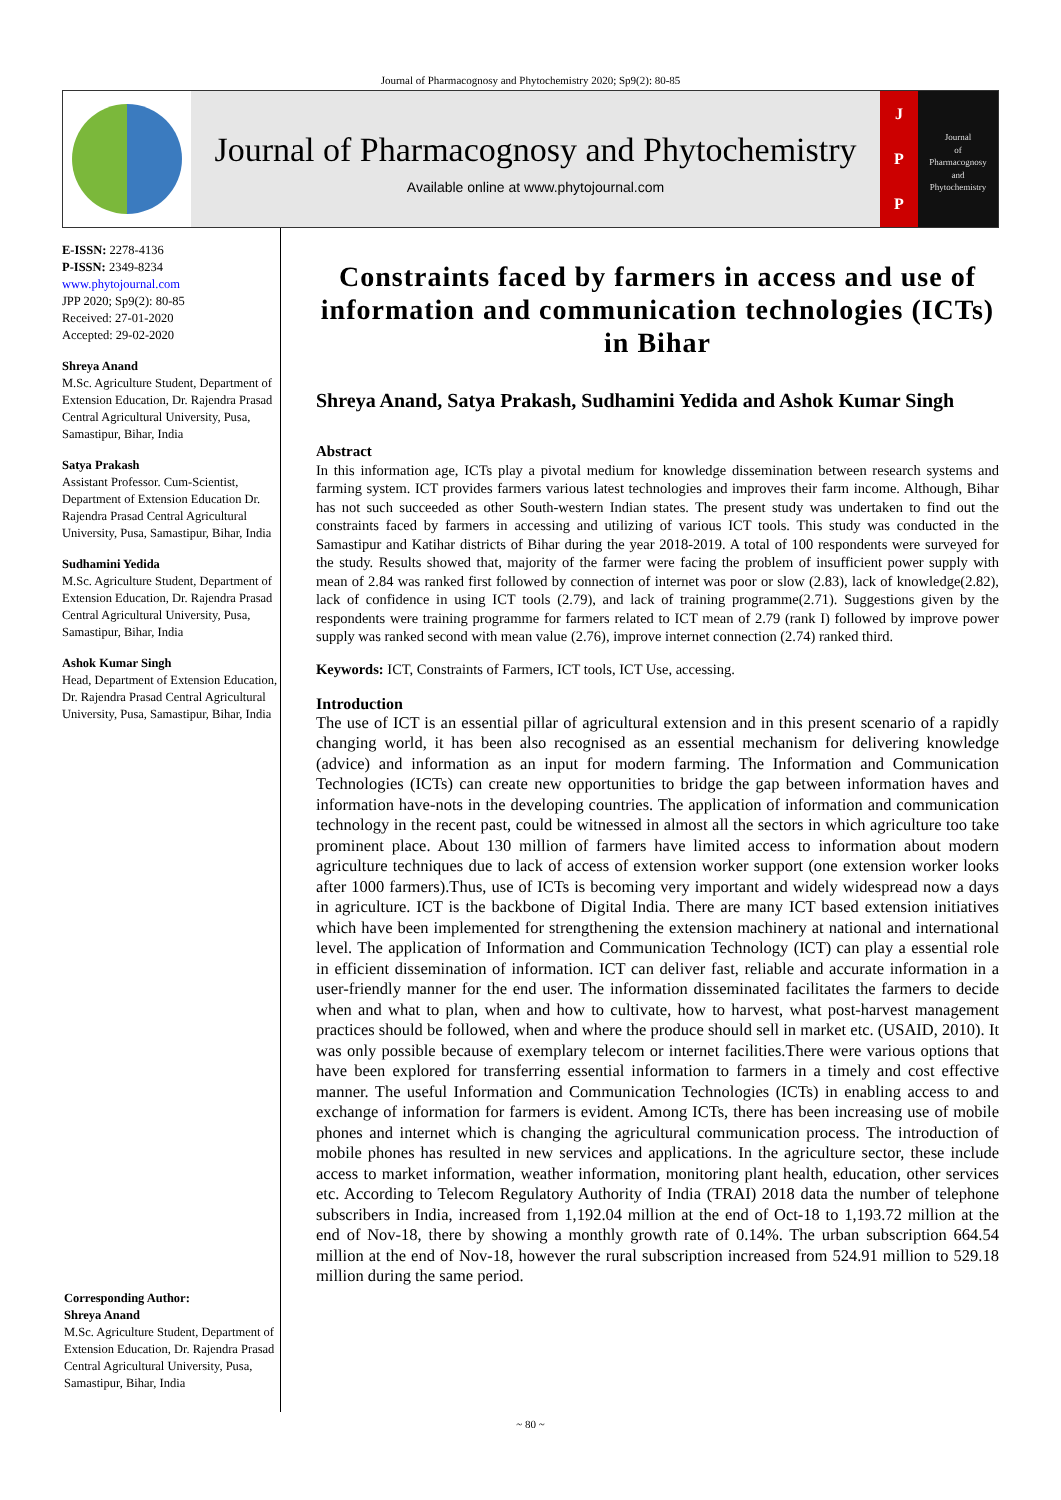Journal of Pharmacognosy and Phytochemistry 2020; Sp9(2): 80-85
Journal of Pharmacognosy and Phytochemistry
Available online at www.phytojournal.com
J
P
P
Journal
of
Pharmacognosy
and
Phytochemistry
E-ISSN: 2278-4136
P-ISSN: 2349-8234
www.phytojournal.com
JPP 2020; Sp9(2): 80-85
Received: 27-01-2020
Accepted: 29-02-2020
Shreya Anand
M.Sc. Agriculture Student, Department of Extension Education, Dr. Rajendra Prasad Central Agricultural University, Pusa, Samastipur, Bihar, India
Satya Prakash
Assistant Professor. Cum-Scientist, Department of Extension Education Dr. Rajendra Prasad Central Agricultural University, Pusa, Samastipur, Bihar, India
Sudhamini Yedida
M.Sc. Agriculture Student, Department of Extension Education, Dr. Rajendra Prasad Central Agricultural University, Pusa, Samastipur, Bihar, India
Ashok Kumar Singh
Head, Department of Extension Education, Dr. Rajendra Prasad Central Agricultural University, Pusa, Samastipur, Bihar, India
Corresponding Author:
Shreya Anand
M.Sc. Agriculture Student, Department of Extension Education, Dr. Rajendra Prasad Central Agricultural University, Pusa, Samastipur, Bihar, India
Constraints faced by farmers in access and use of information and communication technologies (ICTs) in Bihar
Shreya Anand, Satya Prakash, Sudhamini Yedida and Ashok Kumar Singh
Abstract
In this information age, ICTs play a pivotal medium for knowledge dissemination between research systems and farming system. ICT provides farmers various latest technologies and improves their farm income. Although, Bihar has not such succeeded as other South-western Indian states. The present study was undertaken to find out the constraints faced by farmers in accessing and utilizing of various ICT tools. This study was conducted in the Samastipur and Katihar districts of Bihar during the year 2018-2019. A total of 100 respondents were surveyed for the study. Results showed that, majority of the farmer were facing the problem of insufficient power supply with mean of 2.84 was ranked first followed by connection of internet was poor or slow (2.83), lack of knowledge(2.82), lack of confidence in using ICT tools (2.79), and lack of training programme(2.71). Suggestions given by the respondents were training programme for farmers related to ICT mean of 2.79 (rank I) followed by improve power supply was ranked second with mean value (2.76), improve internet connection (2.74) ranked third.
Keywords: ICT, Constraints of Farmers, ICT tools, ICT Use, accessing.
Introduction
The use of ICT is an essential pillar of agricultural extension and in this present scenario of a rapidly changing world, it has been also recognised as an essential mechanism for delivering knowledge (advice) and information as an input for modern farming. The Information and Communication Technologies (ICTs) can create new opportunities to bridge the gap between information haves and information have-nots in the developing countries. The application of information and communication technology in the recent past, could be witnessed in almost all the sectors in which agriculture too take prominent place. About 130 million of farmers have limited access to information about modern agriculture techniques due to lack of access of extension worker support (one extension worker looks after 1000 farmers).Thus, use of ICTs is becoming very important and widely widespread now a days in agriculture. ICT is the backbone of Digital India. There are many ICT based extension initiatives which have been implemented for strengthening the extension machinery at national and international level. The application of Information and Communication Technology (ICT) can play a essential role in efficient dissemination of information. ICT can deliver fast, reliable and accurate information in a user-friendly manner for the end user. The information disseminated facilitates the farmers to decide when and what to plan, when and how to cultivate, how to harvest, what post-harvest management practices should be followed, when and where the produce should sell in market etc. (USAID, 2010). It was only possible because of exemplary telecom or internet facilities.There were various options that have been explored for transferring essential information to farmers in a timely and cost effective manner. The useful Information and Communication Technologies (ICTs) in enabling access to and exchange of information for farmers is evident. Among ICTs, there has been increasing use of mobile phones and internet which is changing the agricultural communication process. The introduction of mobile phones has resulted in new services and applications. In the agriculture sector, these include access to market information, weather information, monitoring plant health, education, other services etc. According to Telecom Regulatory Authority of India (TRAI) 2018 data the number of telephone subscribers in India, increased from 1,192.04 million at the end of Oct-18 to 1,193.72 million at the end of Nov-18, there by showing a monthly growth rate of 0.14%. The urban subscription 664.54 million at the end of Nov-18, however the rural subscription increased from 524.91 million to 529.18 million during the same period.
~ 80 ~